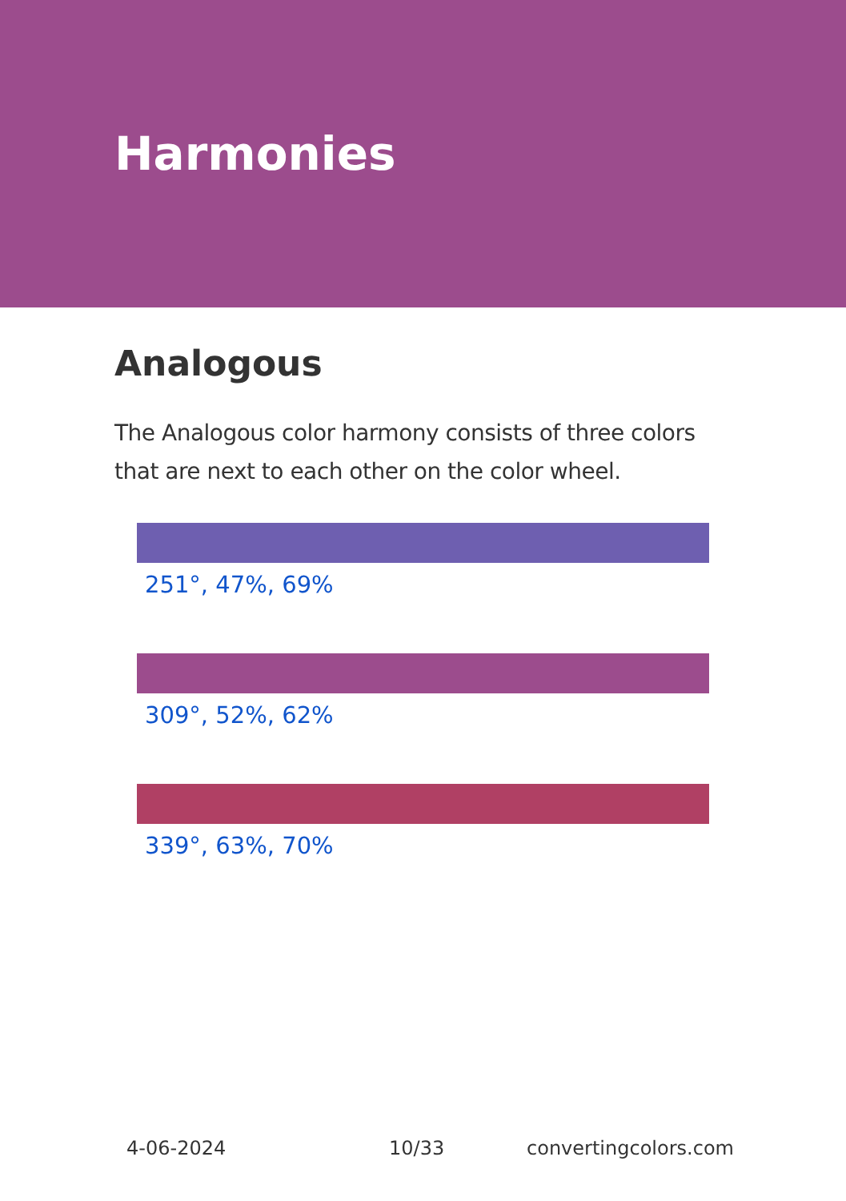Harmonies
Analogous
The Analogous color harmony consists of three colors that are next to each other on the color wheel.
251°, 47%, 69%
309°, 52%, 62%
339°, 63%, 70%
4-06-2024 10/33 convertingcolors.com